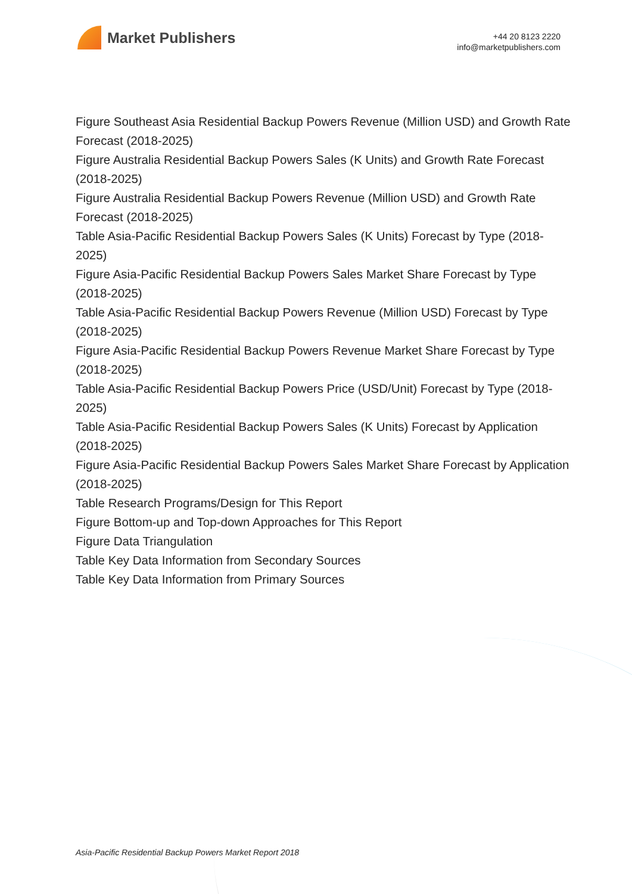Market Publishers
+44 20 8123 2220
info@marketpublishers.com
Figure Southeast Asia Residential Backup Powers Revenue (Million USD) and Growth Rate Forecast (2018-2025)
Figure Australia Residential Backup Powers Sales (K Units) and Growth Rate Forecast (2018-2025)
Figure Australia Residential Backup Powers Revenue (Million USD) and Growth Rate Forecast (2018-2025)
Table Asia-Pacific Residential Backup Powers Sales (K Units) Forecast by Type (2018-2025)
Figure Asia-Pacific Residential Backup Powers Sales Market Share Forecast by Type (2018-2025)
Table Asia-Pacific Residential Backup Powers Revenue (Million USD) Forecast by Type (2018-2025)
Figure Asia-Pacific Residential Backup Powers Revenue Market Share Forecast by Type (2018-2025)
Table Asia-Pacific Residential Backup Powers Price (USD/Unit) Forecast by Type (2018-2025)
Table Asia-Pacific Residential Backup Powers Sales (K Units) Forecast by Application (2018-2025)
Figure Asia-Pacific Residential Backup Powers Sales Market Share Forecast by Application (2018-2025)
Table Research Programs/Design for This Report
Figure Bottom-up and Top-down Approaches for This Report
Figure Data Triangulation
Table Key Data Information from Secondary Sources
Table Key Data Information from Primary Sources
Asia-Pacific Residential Backup Powers Market Report 2018